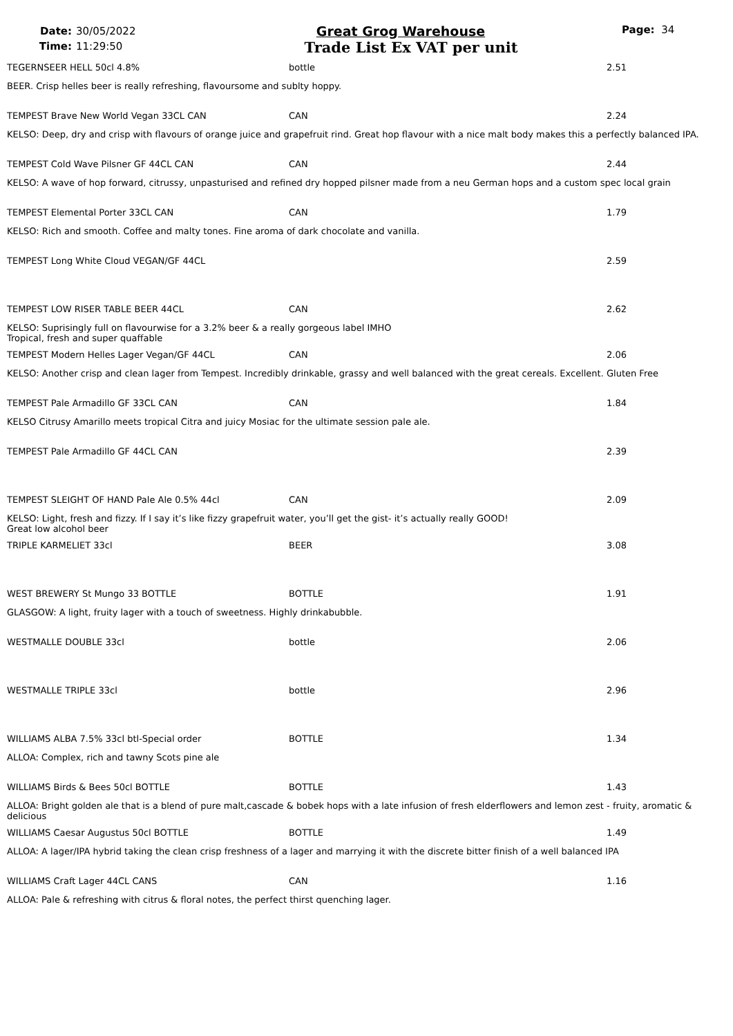Date: 30/05/2022
Time: 11:29:50
Great Grog Warehouse
Trade List Ex VAT per unit
Page: 34
| TEGERNSEER HELL 50cl 4.8% | bottle | 2.51 |
| BEER. Crisp helles beer is really refreshing, flavoursome and sublty hoppy. | | |
| TEMPEST Brave New World Vegan 33CL CAN | CAN | 2.24 |
| KELSO: Deep, dry and crisp with flavours of orange juice and grapefruit rind. Great hop flavour with a nice malt body makes this a perfectly balanced IPA. | | |
| TEMPEST Cold Wave Pilsner GF 44CL CAN | CAN | 2.44 |
| KELSO: A wave of hop forward, citrussy, unpasturised and refined dry hopped pilsner made from a neu German hops and a custom spec local grain | | |
| TEMPEST Elemental Porter 33CL CAN | CAN | 1.79 |
| KELSO: Rich and smooth. Coffee and malty tones. Fine aroma of dark chocolate and vanilla. | | |
| TEMPEST Long White Cloud VEGAN/GF 44CL | | 2.59 |
| TEMPEST LOW RISER TABLE BEER 44CL | CAN | 2.62 |
| KELSO: Suprisingly full on flavourwise for a 3.2% beer & a really gorgeous label IMHO Tropical, fresh and super quaffable | | |
| TEMPEST Modern Helles Lager Vegan/GF 44CL | CAN | 2.06 |
| KELSO: Another crisp and clean lager from Tempest. Incredibly drinkable, grassy and well balanced with the great cereals. Excellent. Gluten Free | | |
| TEMPEST Pale Armadillo GF 33CL CAN | CAN | 1.84 |
| KELSO Citrusy Amarillo meets tropical Citra and juicy Mosiac for the ultimate session pale ale. | | |
| TEMPEST Pale Armadillo GF 44CL CAN | | 2.39 |
| TEMPEST SLEIGHT OF HAND Pale Ale 0.5% 44cl | CAN | 2.09 |
| KELSO: Light, fresh and fizzy. If I say it’s like fizzy grapefruit water, you’ll get the gist- it’s actually really GOOD! Great low alcohol beer | | |
| TRIPLE KARMELIET 33cl | BEER | 3.08 |
| WEST BREWERY St Mungo 33 BOTTLE | BOTTLE | 1.91 |
| GLASGOW: A light, fruity lager with a touch of sweetness. Highly drinkabubble. | | |
| WESTMALLE DOUBLE 33cl | bottle | 2.06 |
| WESTMALLE TRIPLE 33cl | bottle | 2.96 |
| WILLIAMS ALBA 7.5% 33cl btl-Special order | BOTTLE | 1.34 |
| ALLOA: Complex, rich and tawny Scots pine ale | | |
| WILLIAMS Birds & Bees 50cl BOTTLE | BOTTLE | 1.43 |
| ALLOA: Bright golden ale that is a blend of pure malt,cascade & bobek hops with a late infusion of fresh elderflowers and lemon zest - fruity, aromatic & delicious | | |
| WILLIAMS Caesar Augustus 50cl BOTTLE | BOTTLE | 1.49 |
| ALLOA: A lager/IPA hybrid taking the clean crisp freshness of a lager and marrying it with the discrete bitter finish of a well balanced IPA | | |
| WILLIAMS Craft Lager 44CL CANS | CAN | 1.16 |
| ALLOA: Pale & refreshing with citrus & floral notes, the perfect thirst quenching lager. | | |